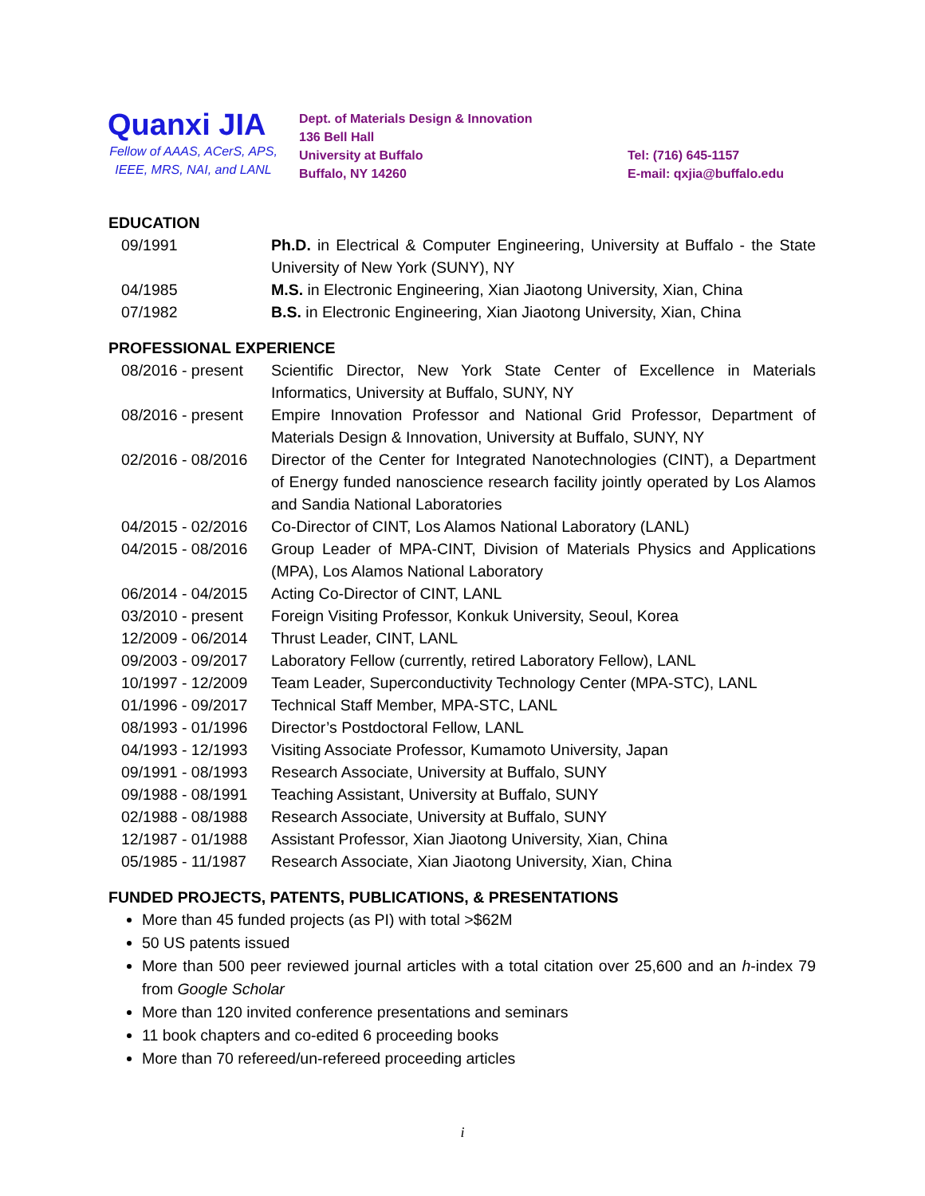Quanxi JIA
Fellow of AAAS, ACerS, APS, IEEE, MRS, NAI, and LANL
Dept. of Materials Design & Innovation
136 Bell Hall
University at Buffalo
Buffalo, NY 14260
Tel: (716) 645-1157
E-mail: qxjia@buffalo.edu
EDUCATION
| 09/1991 | Ph.D. in Electrical & Computer Engineering, University at Buffalo - the State University of New York (SUNY), NY |
| 04/1985 | M.S. in Electronic Engineering, Xian Jiaotong University, Xian, China |
| 07/1982 | B.S. in Electronic Engineering, Xian Jiaotong University, Xian, China |
PROFESSIONAL EXPERIENCE
| 08/2016 - present | Scientific Director, New York State Center of Excellence in Materials Informatics, University at Buffalo, SUNY, NY |
| 08/2016 - present | Empire Innovation Professor and National Grid Professor, Department of Materials Design & Innovation, University at Buffalo, SUNY, NY |
| 02/2016 - 08/2016 | Director of the Center for Integrated Nanotechnologies (CINT), a Department of Energy funded nanoscience research facility jointly operated by Los Alamos and Sandia National Laboratories |
| 04/2015 - 02/2016 | Co-Director of CINT, Los Alamos National Laboratory (LANL) |
| 04/2015 - 08/2016 | Group Leader of MPA-CINT, Division of Materials Physics and Applications (MPA), Los Alamos National Laboratory |
| 06/2014 - 04/2015 | Acting Co-Director of CINT, LANL |
| 03/2010 - present | Foreign Visiting Professor, Konkuk University, Seoul, Korea |
| 12/2009 - 06/2014 | Thrust Leader, CINT, LANL |
| 09/2003 - 09/2017 | Laboratory Fellow (currently, retired Laboratory Fellow), LANL |
| 10/1997 - 12/2009 | Team Leader, Superconductivity Technology Center (MPA-STC), LANL |
| 01/1996 - 09/2017 | Technical Staff Member, MPA-STC, LANL |
| 08/1993 - 01/1996 | Director’s Postdoctoral Fellow, LANL |
| 04/1993 - 12/1993 | Visiting Associate Professor, Kumamoto University, Japan |
| 09/1991 - 08/1993 | Research Associate, University at Buffalo, SUNY |
| 09/1988 - 08/1991 | Teaching Assistant, University at Buffalo, SUNY |
| 02/1988 - 08/1988 | Research Associate, University at Buffalo, SUNY |
| 12/1987 - 01/1988 | Assistant Professor, Xian Jiaotong University, Xian, China |
| 05/1985 - 11/1987 | Research Associate, Xian Jiaotong University, Xian, China |
FUNDED PROJECTS, PATENTS, PUBLICATIONS, & PRESENTATIONS
More than 45 funded projects (as PI) with total >$62M
50 US patents issued
More than 500 peer reviewed journal articles with a total citation over 25,600 and an h-index 79 from Google Scholar
More than 120 invited conference presentations and seminars
11 book chapters and co-edited 6 proceeding books
More than 70 refereed/un-refereed proceeding articles
i